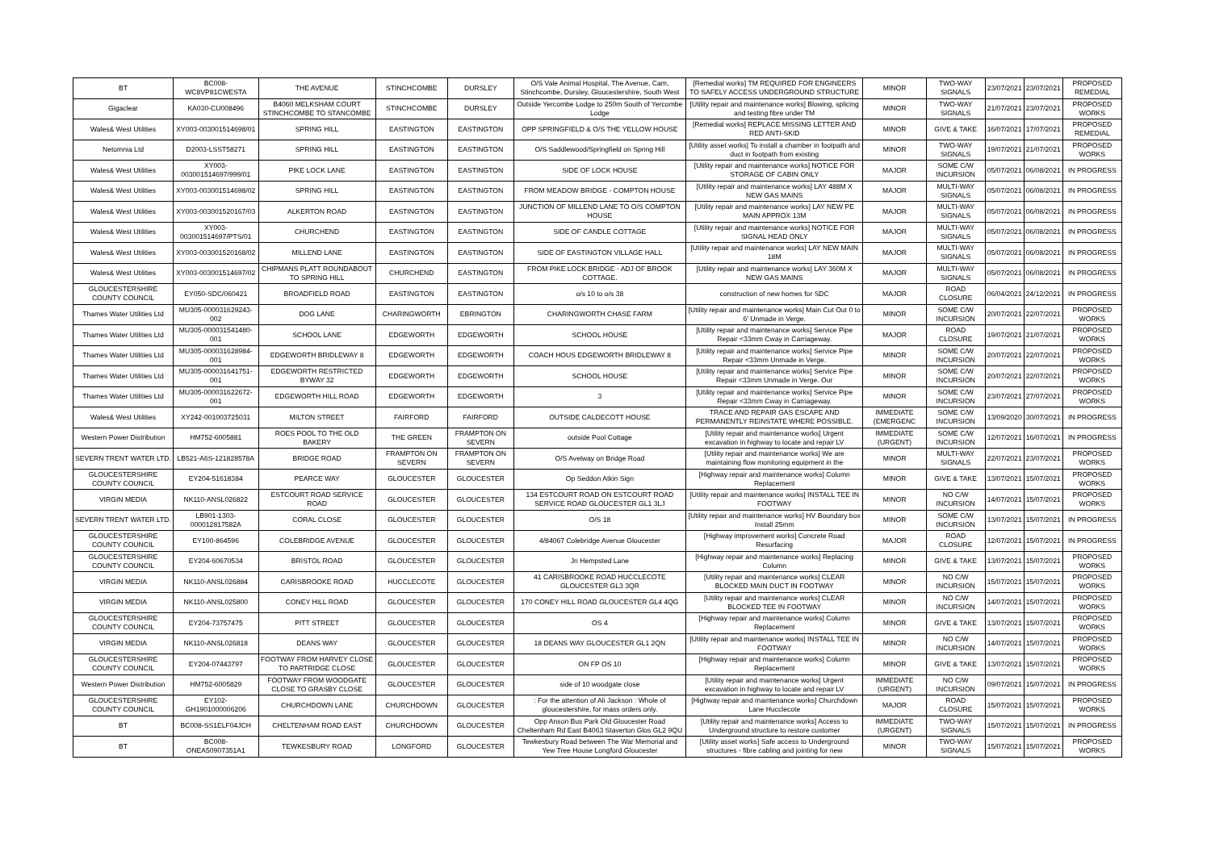| BT | BC008-WC8VP81CWESTA | THE AVENUE | STINCHCOMBE | DURSLEY | O/S Vale Animal Hospital, The Avenue, Cam, Stinchcombe, Dursley, Gloucestershire, South West | [Remedial works] TM REQUIRED FOR ENGINEERS TO SAFELY ACCESS UNDERGROUND STRUCTURE | MINOR | TWO-WAY SIGNALS | 23/07/2021 | 23/07/2021 | PROPOSED REMEDIAL |
| Gigaclear | KA030-CU008496 | B4060 MELKSHAM COURT STINCHCOMBE TO STANCOMBE | STINCHCOMBE | DURSLEY | Outside Yercombe Lodge to 250m South of Yercombe Lodge | [Utility repair and maintenance works] Blowing, splicing and testing fibre under TM | MINOR | TWO-WAY SIGNALS | 21/07/2021 | 23/07/2021 | PROPOSED WORKS |
| Wales& West Utilities | XY003-003001514698/01 | SPRING HILL | EASTINGTON | EASTINGTON | OPP SPRINGFIELD & O/S THE YELLOW HOUSE | [Remedial works] REPLACE MISSING LETTER AND RED ANTI-SKID | MINOR | GIVE & TAKE | 16/07/2021 | 17/07/2021 | PROPOSED REMEDIAL |
| Netomnia Ltd | D2003-LSST58271 | SPRING HILL | EASTINGTON | EASTINGTON | O/S Saddlewood/Springfield on Spring Hill | [Utility asset works] To install a chamber in footpath and duct in footpath from existing | MINOR | TWO-WAY SIGNALS | 19/07/2021 | 21/07/2021 | PROPOSED WORKS |
| Wales& West Utilities | XY003-003001514697/999/01 | PIKE LOCK LANE | EASTINGTON | EASTINGTON | SIDE OF LOCK HOUSE | [Utility repair and maintenance works] NOTICE FOR STORAGE OF CABIN ONLY | MAJOR | SOME C/W INCURSION | 05/07/2021 | 06/08/2021 | IN PROGRESS |
| Wales& West Utilities | XY003-003001514698/02 | SPRING HILL | EASTINGTON | EASTINGTON | FROM MEADOW BRIDGE - COMPTON HOUSE | [Utility repair and maintenance works] LAY 488M X NEW GAS MAINS | MAJOR | MULTI-WAY SIGNALS | 05/07/2021 | 06/08/2021 | IN PROGRESS |
| Wales& West Utilities | XY003-003001520167/03 | ALKERTON ROAD | EASTINGTON | EASTINGTON | JUNCTION OF MILLEND LANE TO O/S COMPTON HOUSE | [Utility repair and maintenance works] LAY NEW PE MAIN APPROX 13M | MAJOR | MULTI-WAY SIGNALS | 05/07/2021 | 06/08/2021 | IN PROGRESS |
| Wales& West Utilities | XY003-003001514697/PTS/01 | CHURCHEND | EASTINGTON | EASTINGTON | SIDE OF CANDLE COTTAGE | [Utility repair and maintenance works] NOTICE FOR SIGNAL HEAD ONLY | MAJOR | MULTI-WAY SIGNALS | 05/07/2021 | 06/08/2021 | IN PROGRESS |
| Wales& West Utilities | XY003-003001520168/02 | MILLEND LANE | EASTINGTON | EASTINGTON | SIDE OF EASTINGTON VILLAGE HALL | [Utility repair and maintenance works] LAY NEW MAIN 18M | MAJOR | MULTI-WAY SIGNALS | 05/07/2021 | 06/08/2021 | IN PROGRESS |
| Wales& West Utilities | XY003-003001514697/02 | CHIPMANS PLATT ROUNDABOUT TO SPRING HILL | CHURCHEND | EASTINGTON | FROM PIKE LOCK BRIDGE - ADJ OF BROOK COTTAGE. | [Utility repair and maintenance works] LAY 360M X NEW GAS MAINS | MAJOR | MULTI-WAY SIGNALS | 05/07/2021 | 06/08/2021 | IN PROGRESS |
| GLOUCESTERSHIRE COUNTY COUNCIL | EY050-SDC/060421 | BROADFIELD ROAD | EASTINGTON | EASTINGTON | o/s 10 to o/s 38 | construction of new homes for SDC | MAJOR | ROAD CLOSURE | 06/04/2021 | 24/12/2021 | IN PROGRESS |
| Thames Water Utilities Ltd | MU305-000031629243-002 | DOG LANE | CHARINGWORTH | EBRINGTON | CHARINGWORTH CHASE FARM | [Utility repair and maintenance works] Main Cut Out 0 to 6' Unmade in Verge. | MINOR | SOME C/W INCURSION | 20/07/2021 | 22/07/2021 | PROPOSED WORKS |
| Thames Water Utilities Ltd | MU305-000031541480-001 | SCHOOL LANE | EDGEWORTH | EDGEWORTH | SCHOOL HOUSE | [Utility repair and maintenance works] Service Pipe Repair <33mm Cway in Carriageway. | MAJOR | ROAD CLOSURE | 19/07/2021 | 21/07/2021 | PROPOSED WORKS |
| Thames Water Utilities Ltd | MU305-000031628984-001 | EDGEWORTH BRIDLEWAY 8 | EDGEWORTH | EDGEWORTH | COACH HOUS EDGEWORTH BRIDLEWAY 8 | [Utility repair and maintenance works] Service Pipe Repair <33mm Unmade in Verge. | MINOR | SOME C/W INCURSION | 20/07/2021 | 22/07/2021 | PROPOSED WORKS |
| Thames Water Utilities Ltd | MU305-000031641751-001 | EDGEWORTH RESTRICTED BYWAY 32 | EDGEWORTH | EDGEWORTH | SCHOOL HOUSE | [Utility repair and maintenance works] Service Pipe Repair <33mm Unmade in Verge. Our | MINOR | SOME C/W INCURSION | 20/07/2021 | 22/07/2021 | PROPOSED WORKS |
| Thames Water Utilities Ltd | MU305-000031622672-001 | EDGEWORTH HILL ROAD | EDGEWORTH | EDGEWORTH | 3 | [Utility repair and maintenance works] Service Pipe Repair <33mm Cway in Carriageway. | MINOR | SOME C/W INCURSION | 23/07/2021 | 27/07/2021 | PROPOSED WORKS |
| Wales& West Utilities | XY242-001003725031 | MILTON STREET | FAIRFORD | FAIRFORD | OUTSIDE CALDECOTT HOUSE | TRACE AND REPAIR GAS ESCAPE AND PERMANENTLY REINSTATE WHERE POSSIBLE. | IMMEDIATE (EMERGENC | SOME C/W INCURSION | 13/09/2020 | 30/07/2021 | IN PROGRESS |
| Western Power Distribution | HM752-6005881 | ROES POOL TO THE OLD BAKERY | THE GREEN | FRAMPTON ON SEVERN | outside Pool Cottage | [Utility repair and maintenance works] Urgent excavation in highway to locate and repair LV | IMMEDIATE (URGENT) | SOME C/W INCURSION | 12/07/2021 | 16/07/2021 | IN PROGRESS |
| SEVERN TRENT WATER LTD. | LB521-A6S-121828578A | BRIDGE ROAD | FRAMPTON ON SEVERN | FRAMPTON ON SEVERN | O/S Avelway on Bridge Road | [Utility repair and maintenance works] We are maintaining flow monitoring equipment in the | MINOR | MULTI-WAY SIGNALS | 22/07/2021 | 23/07/2021 | PROPOSED WORKS |
| GLOUCESTERSHIRE COUNTY COUNCIL | EY204-51618384 | PEARCE WAY | GLOUCESTER | GLOUCESTER | Op Seddon Atkin Sign | [Highway repair and maintenance works] Column Replacement | MINOR | GIVE & TAKE | 13/07/2021 | 15/07/2021 | PROPOSED WORKS |
| VIRGIN MEDIA | NK110-ANSL026822 | ESTCOURT ROAD SERVICE ROAD | GLOUCESTER | GLOUCESTER | 134 ESTCOURT ROAD ON ESTCOURT ROAD SERVICE ROAD GLOUCESTER GL1 3LJ | [Utility repair and maintenance works] INSTALL TEE IN FOOTWAY | MINOR | NO C/W INCURSION | 14/07/2021 | 15/07/2021 | PROPOSED WORKS |
| SEVERN TRENT WATER LTD. | LB901-1303-000012817582A | CORAL CLOSE | GLOUCESTER | GLOUCESTER | O/S 18 | [Utility repair and maintenance works] HV Boundary box Install 25mm | MINOR | SOME C/W INCURSION | 13/07/2021 | 15/07/2021 | IN PROGRESS |
| GLOUCESTERSHIRE COUNTY COUNCIL | EY100-864596 | COLEBRIDGE AVENUE | GLOUCESTER | GLOUCESTER | 4/84067 Colebridge Avenue Gloucester | [Highway improvement works] Concrete Road Resurfacing | MAJOR | ROAD CLOSURE | 12/07/2021 | 15/07/2021 | IN PROGRESS |
| GLOUCESTERSHIRE COUNTY COUNCIL | EY204-60670534 | BRISTOL ROAD | GLOUCESTER | GLOUCESTER | Jn Hempsted Lane | [Highway repair and maintenance works] Replacing Column | MINOR | GIVE & TAKE | 13/07/2021 | 15/07/2021 | PROPOSED WORKS |
| VIRGIN MEDIA | NK110-ANSL026884 | CARISBROOKE ROAD | HUCCLECOTE | GLOUCESTER | 41 CARISBROOKE ROAD HUCCLECOTE GLOUCESTER GL3 3QR | [Utility repair and maintenance works] CLEAR BLOCKED MAIN DUCT IN FOOTWAY | MINOR | NO C/W INCURSION | 15/07/2021 | 15/07/2021 | PROPOSED WORKS |
| VIRGIN MEDIA | NK110-ANSL025800 | CONEY HILL ROAD | GLOUCESTER | GLOUCESTER | 170 CONEY HILL ROAD GLOUCESTER GL4 4QG | [Utility repair and maintenance works] CLEAR BLOCKED TEE IN FOOTWAY | MINOR | NO C/W INCURSION | 14/07/2021 | 15/07/2021 | PROPOSED WORKS |
| GLOUCESTERSHIRE COUNTY COUNCIL | EY204-73757475 | PITT STREET | GLOUCESTER | GLOUCESTER | OS 4 | [Highway repair and maintenance works] Column Replacement | MINOR | GIVE & TAKE | 13/07/2021 | 15/07/2021 | PROPOSED WORKS |
| VIRGIN MEDIA | NK110-ANSL026818 | DEANS WAY | GLOUCESTER | GLOUCESTER | 18 DEANS WAY GLOUCESTER GL1 2QN | [Utility repair and maintenance works] INSTALL TEE IN FOOTWAY | MINOR | NO C/W INCURSION | 14/07/2021 | 15/07/2021 | PROPOSED WORKS |
| GLOUCESTERSHIRE COUNTY COUNCIL | EY204-07443797 | FOOTWAY FROM HARVEY CLOSE TO PARTRIDGE CLOSE | GLOUCESTER | GLOUCESTER | ON FP OS 10 | [Highway repair and maintenance works] Column Replacement | MINOR | GIVE & TAKE | 13/07/2021 | 15/07/2021 | PROPOSED WORKS |
| Western Power Distribution | HM752-6005829 | FOOTWAY FROM WOODGATE CLOSE TO GRASBY CLOSE | GLOUCESTER | GLOUCESTER | side of 10 woodgate close | [Utility repair and maintenance works] Urgent excavation in highway to locate and repair LV | IMMEDIATE (URGENT) | NO C/W INCURSION | 09/07/2021 | 15/07/2021 | IN PROGRESS |
| GLOUCESTERSHIRE COUNTY COUNCIL | EY102-GH1901000006206 | CHURCHDOWN LANE | CHURCHDOWN | GLOUCESTER | : For the attention of Ali Jackson : Whole of gloucestershire, for mass orders only. | [Highway repair and maintenance works] Churchdown Lane Hucclecote | MAJOR | ROAD CLOSURE | 15/07/2021 | 15/07/2021 | PROPOSED WORKS |
| BT | BC008-SS1ELF04JCH | CHELTENHAM ROAD EAST | CHURCHDOWN | GLOUCESTER | Opp Anson Bus Park Old Gloucester Road Cheltenham Rd East B4063 Staverton Glos GL2 9QU | [Utility repair and maintenance works] Access to Underground structure to restore customer | IMMEDIATE (URGENT) | TWO-WAY SIGNALS | 15/07/2021 | 15/07/2021 | IN PROGRESS |
| BT | BC008-ONEA50907351A1 | TEWKESBURY ROAD | LONGFORD | GLOUCESTER | Tewkesbury Road between The War Memorial and Yew Tree House Longford Gloucester | [Utility asset works] Safe access to Underground structures - fibre cabling and jointing for new | MINOR | TWO-WAY SIGNALS | 15/07/2021 | 15/07/2021 | PROPOSED WORKS |